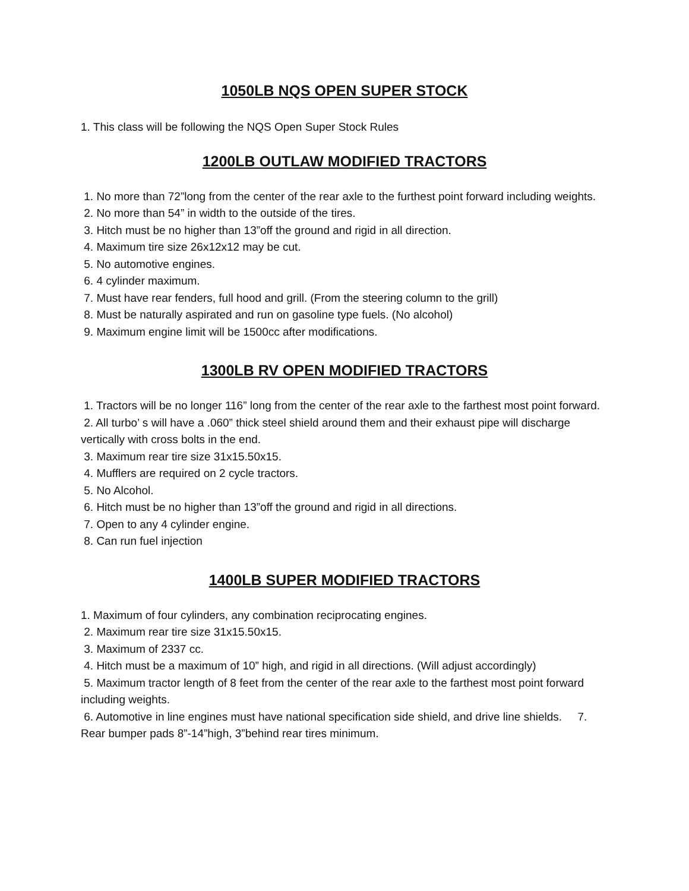1050LB NQS OPEN SUPER STOCK
1. This class will be following the NQS Open Super Stock Rules
1200LB OUTLAW MODIFIED TRACTORS
1. No more than 72”long from the center of the rear axle to the furthest point forward including weights.
2. No more than 54” in width to the outside of the tires.
3. Hitch must be no higher than 13”off the ground and rigid in all direction.
4. Maximum tire size 26x12x12 may be cut.
5. No automotive engines.
6. 4 cylinder maximum.
7. Must have rear fenders, full hood and grill. (From the steering column to the grill)
8. Must be naturally aspirated and run on gasoline type fuels. (No alcohol)
9. Maximum engine limit will be 1500cc after modifications.
1300LB RV OPEN MODIFIED TRACTORS
1. Tractors will be no longer 116” long from the center of the rear axle to the farthest most point forward.
2. All turbo’ s will have a .060” thick steel shield around them and their exhaust pipe will discharge vertically with cross bolts in the end.
3. Maximum rear tire size 31x15.50x15.
4. Mufflers are required on 2 cycle tractors.
5. No Alcohol.
6. Hitch must be no higher than 13”off the ground and rigid in all directions.
7. Open to any 4 cylinder engine.
8. Can run fuel injection
1400LB SUPER MODIFIED TRACTORS
1. Maximum of four cylinders, any combination reciprocating engines.
2. Maximum rear tire size 31x15.50x15.
3. Maximum of 2337 cc.
4. Hitch must be a maximum of 10” high, and rigid in all directions. (Will adjust accordingly)
5. Maximum tractor length of 8 feet from the center of the rear axle to the farthest most point forward including weights.
6. Automotive in line engines must have national specification side shield, and drive line shields. 7. Rear bumper pads 8”-14”high, 3”behind rear tires minimum.